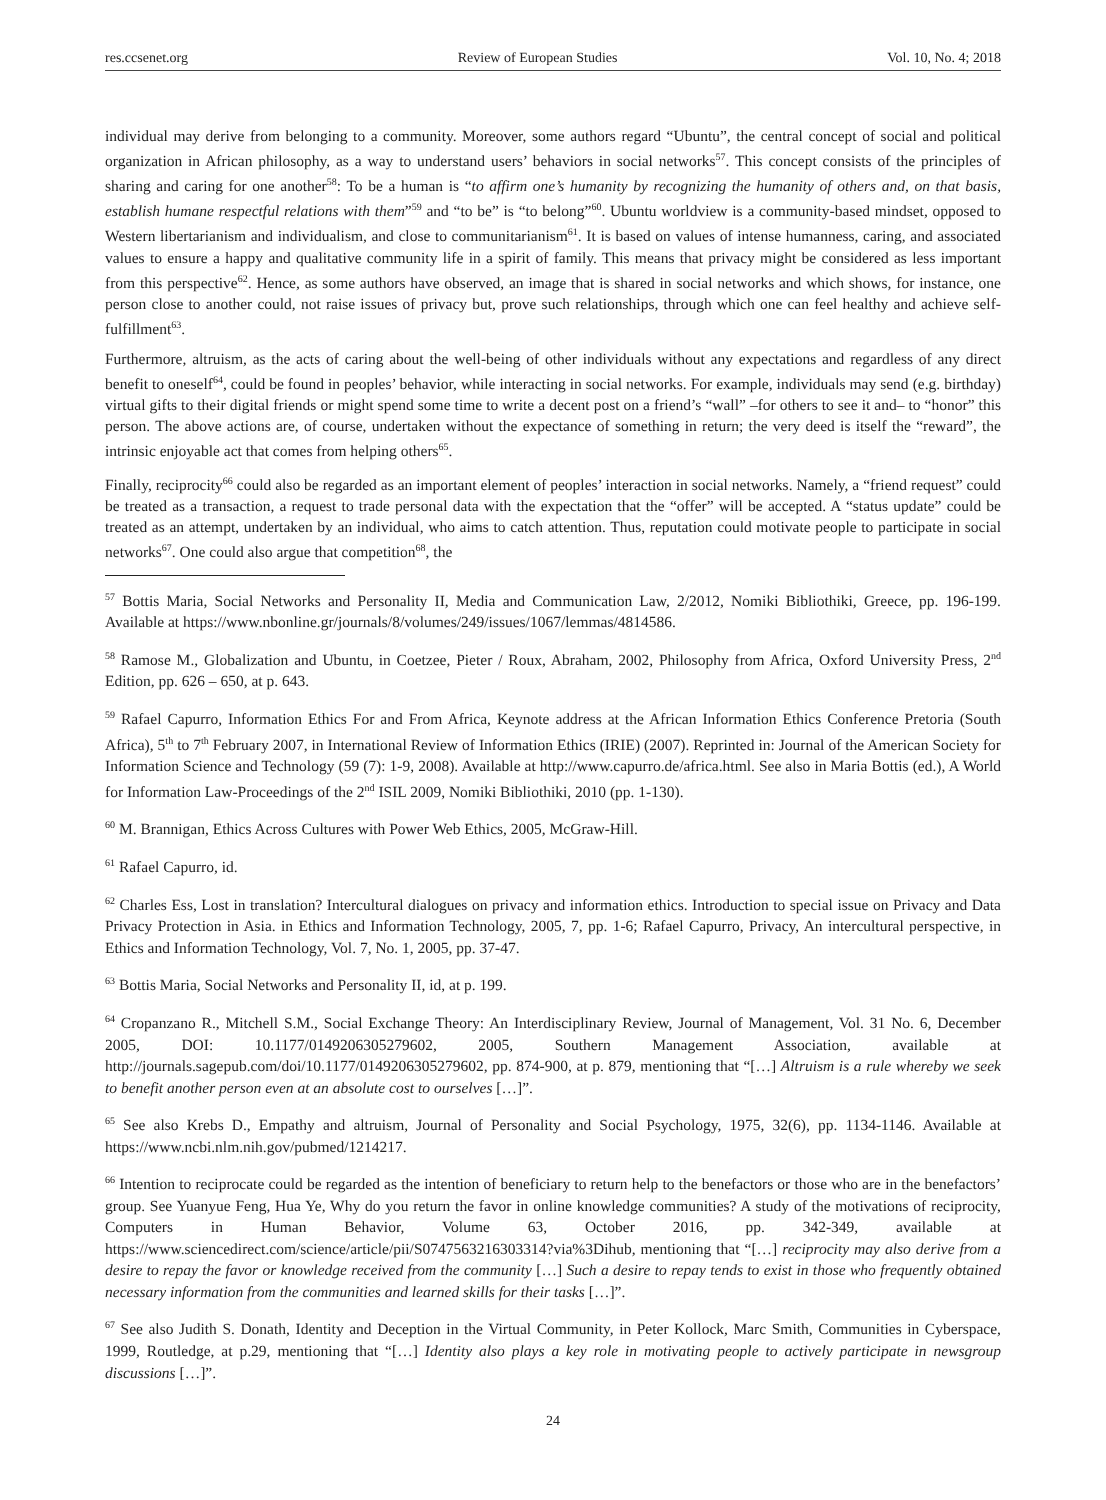res.ccsenet.org Review of European Studies Vol. 10, No. 4; 2018
individual may derive from belonging to a community. Moreover, some authors regard “Ubuntu”, the central concept of social and political organization in African philosophy, as a way to understand users’ behaviors in social networks<sup>57</sup>. This concept consists of the principles of sharing and caring for one another<sup>58</sup>: To be a human is “to affirm one’s humanity by recognizing the humanity of others and, on that basis, establish humane respectful relations with them”<sup>59</sup> and “to be” is “to belong”<sup>60</sup>. Ubuntu worldview is a community-based mindset, opposed to Western libertarianism and individualism, and close to communitarianism<sup>61</sup>. It is based on values of intense humanness, caring, and associated values to ensure a happy and qualitative community life in a spirit of family. This means that privacy might be considered as less important from this perspective<sup>62</sup>. Hence, as some authors have observed, an image that is shared in social networks and which shows, for instance, one person close to another could, not raise issues of privacy but, prove such relationships, through which one can feel healthy and achieve self-fulfillment<sup>63</sup>.
Furthermore, altruism, as the acts of caring about the well-being of other individuals without any expectations and regardless of any direct benefit to oneself<sup>64</sup>, could be found in peoples’ behavior, while interacting in social networks. For example, individuals may send (e.g. birthday) virtual gifts to their digital friends or might spend some time to write a decent post on a friend’s “wall” –for others to see it and– to “honor” this person. The above actions are, of course, undertaken without the expectance of something in return; the very deed is itself the “reward”, the intrinsic enjoyable act that comes from helping others<sup>65</sup>.
Finally, reciprocity<sup>66</sup> could also be regarded as an important element of peoples’ interaction in social networks. Namely, a “friend request” could be treated as a transaction, a request to trade personal data with the expectation that the “offer” will be accepted. A “status update” could be treated as an attempt, undertaken by an individual, who aims to catch attention. Thus, reputation could motivate people to participate in social networks<sup>67</sup>. One could also argue that competition<sup>68</sup>, the
<sup>57</sup> Bottis Maria, Social Networks and Personality II, Media and Communication Law, 2/2012, Nomiki Bibliothiki, Greece, pp. 196-199. Available at https://www.nbonline.gr/journals/8/volumes/249/issues/1067/lemmas/4814586.
<sup>58</sup> Ramose M., Globalization and Ubuntu, in Coetzee, Pieter / Roux, Abraham, 2002, Philosophy from Africa, Oxford University Press, 2<sup>nd</sup> Edition, pp. 626 – 650, at p. 643.
<sup>59</sup> Rafael Capurro, Information Ethics For and From Africa, Keynote address at the African Information Ethics Conference Pretoria (South Africa), 5<sup>th</sup> to 7<sup>th</sup> February 2007, in International Review of Information Ethics (IRIE) (2007). Reprinted in: Journal of the American Society for Information Science and Technology (59 (7): 1-9, 2008). Available at http://www.capurro.de/africa.html. See also in Maria Bottis (ed.), A World for Information Law-Proceedings of the 2<sup>nd</sup> ISIL 2009, Nomiki Bibliothiki, 2010 (pp. 1-130).
<sup>60</sup> M. Brannigan, Ethics Across Cultures with Power Web Ethics, 2005, McGraw-Hill.
<sup>61</sup> Rafael Capurro, id.
<sup>62</sup> Charles Ess, Lost in translation? Intercultural dialogues on privacy and information ethics. Introduction to special issue on Privacy and Data Privacy Protection in Asia. in Ethics and Information Technology, 2005, 7, pp. 1-6; Rafael Capurro, Privacy, An intercultural perspective, in Ethics and Information Technology, Vol. 7, No. 1, 2005, pp. 37-47.
<sup>63</sup> Bottis Maria, Social Networks and Personality II, id, at p. 199.
<sup>64</sup> Cropanzano R., Mitchell S.M., Social Exchange Theory: An Interdisciplinary Review, Journal of Management, Vol. 31 No. 6, December 2005, DOI: 10.1177/0149206305279602, 2005, Southern Management Association, available at http://journals.sagepub.com/doi/10.1177/0149206305279602, pp. 874-900, at p. 879, mentioning that “[…] Altruism is a rule whereby we seek to benefit another person even at an absolute cost to ourselves […]”.
<sup>65</sup> See also Krebs D., Empathy and altruism, Journal of Personality and Social Psychology, 1975, 32(6), pp. 1134-1146. Available at https://www.ncbi.nlm.nih.gov/pubmed/1214217.
<sup>66</sup> Intention to reciprocate could be regarded as the intention of beneficiary to return help to the benefactors or those who are in the benefactors’ group. See Yuanyue Feng, Hua Ye, Why do you return the favor in online knowledge communities? A study of the motivations of reciprocity, Computers in Human Behavior, Volume 63, October 2016, pp. 342-349, available at https://www.sciencedirect.com/science/article/pii/S0747563216303314?via%3Dihub, mentioning that “[…] reciprocity may also derive from a desire to repay the favor or knowledge received from the community […] Such a desire to repay tends to exist in those who frequently obtained necessary information from the communities and learned skills for their tasks […]”.
<sup>67</sup> See also Judith S. Donath, Identity and Deception in the Virtual Community, in Peter Kollock, Marc Smith, Communities in Cyberspace, 1999, Routledge, at p.29, mentioning that “[…] Identity also plays a key role in motivating people to actively participate in newsgroup discussions […]”.
24